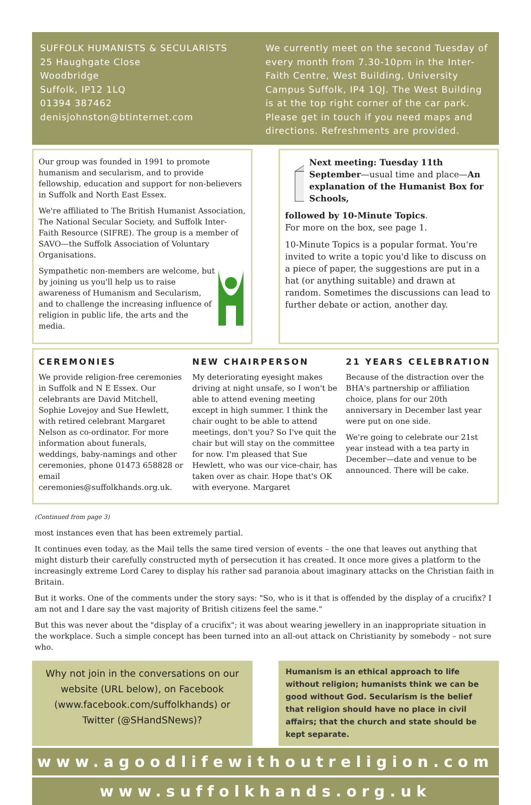SUFFOLK HUMANISTS & SECULARISTS
25 Haughgate Close
Woodbridge
Suffolk, IP12 1LQ
01394 387462
denisjohnston@btinternet.com
We currently meet on the second Tuesday of every month from 7.30-10pm in the Inter-Faith Centre, West Building, University Campus Suffolk, IP4 1QJ. The West Building is at the top right corner of the car park. Please get in touch if you need maps and directions. Refreshments are provided.
Our group was founded in 1991 to promote humanism and secularism, and to provide fellowship, education and support for non-believers in Suffolk and North East Essex.
We're affiliated to The British Humanist Association, The National Secular Society, and Suffolk Inter-Faith Resource (SIFRE). The group is a member of SAVO—the Suffolk Association of Voluntary Organisations.
Sympathetic non-members are welcome, but by joining us you'll help us to raise awareness of Humanism and Secularism, and to challenge the increasing influence of religion in public life, the arts and the media.
Next meeting: Tuesday 11th September—usual time and place—An explanation of the Humanist Box for Schools,
followed by 10-Minute Topics.
For more on the box, see page 1.
10-Minute Topics is a popular format. You're invited to write a topic you'd like to discuss on a piece of paper, the suggestions are put in a hat (or anything suitable) and drawn at random. Sometimes the discussions can lead to further debate or action, another day.
CEREMONIES
We provide religion-free ceremonies in Suffolk and N E Essex. Our celebrants are David Mitchell, Sophie Lovejoy and Sue Hewlett, with retired celebrant Margaret Nelson as co-ordinator. For more information about funerals, weddings, baby-namings and other ceremonies, phone 01473 658828 or email ceremonies@suffolkhands.org.uk.
NEW CHAIRPERSON
My deteriorating eyesight makes driving at night unsafe, so I won't be able to attend evening meeting except in high summer. I think the chair ought to be able to attend meetings, don't you? So I've quit the chair but will stay on the committee for now. I'm pleased that Sue Hewlett, who was our vice-chair, has taken over as chair. Hope that's OK with everyone. Margaret
21 YEARS CELEBRATION
Because of the distraction over the BHA's partnership or affiliation choice, plans for our 20th anniversary in December last year were put on one side.
We're going to celebrate our 21st year instead with a tea party in December—date and venue to be announced. There will be cake.
(Continued from page 3)
most instances even that has been extremely partial.
It continues even today, as the Mail tells the same tired version of events – the one that leaves out anything that might disturb their carefully constructed myth of persecution it has created. It once more gives a platform to the increasingly extreme Lord Carey to display his rather sad paranoia about imaginary attacks on the Christian faith in Britain.
But it works. One of the comments under the story says: "So, who is it that is offended by the display of a crucifix? I am not and I dare say the vast majority of British citizens feel the same."
But this was never about the "display of a crucifix"; it was about wearing jewellery in an inappropriate situation in the workplace. Such a simple concept has been turned into an all-out attack on Christianity by somebody – not sure who.
Why not join in the conversations on our website (URL below), on Facebook (www.facebook.com/suffolkhands) or Twitter (@SHandSNews)?
Humanism is an ethical approach to life without religion; humanists think we can be good without God. Secularism is the belief that religion should have no place in civil affairs; that the church and state should be kept separate.
www.agoodlifewithoutreligion.com
www.suffolkhands.org.uk